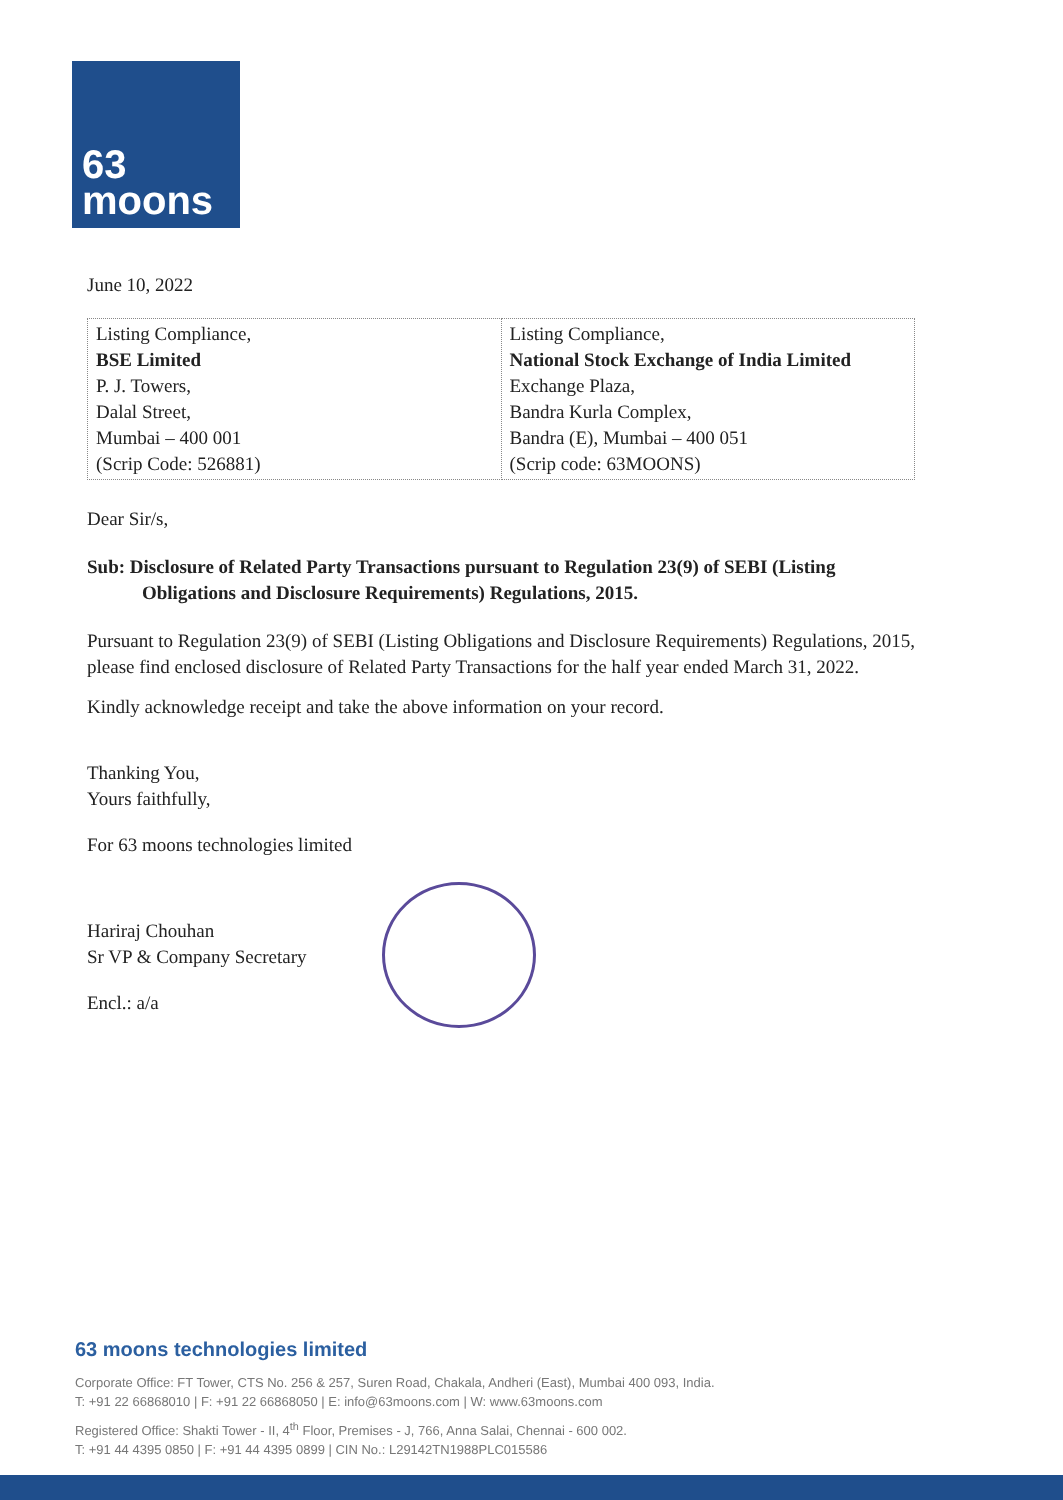63
moons
June 10, 2022
| Listing Compliance, BSE Limited P. J. Towers, Dalal Street, Mumbai – 400 001 (Scrip Code: 526881) | Listing Compliance, National Stock Exchange of India Limited Exchange Plaza, Bandra Kurla Complex, Bandra (E), Mumbai – 400 051 (Scrip code: 63MOONS) |
Dear Sir/s,
Sub: Disclosure of Related Party Transactions pursuant to Regulation 23(9) of SEBI (Listing Obligations and Disclosure Requirements) Regulations, 2015.
Pursuant to Regulation 23(9) of SEBI (Listing Obligations and Disclosure Requirements) Regulations, 2015, please find enclosed disclosure of Related Party Transactions for the half year ended March 31, 2022.
Kindly acknowledge receipt and take the above information on your record.
Thanking You,
Yours faithfully,
For 63 moons technologies limited
Hariraj Chouhan
Sr VP & Company Secretary
Encl.: a/a
63 moons technologies limited
Corporate Office: FT Tower, CTS No. 256 & 257, Suren Road, Chakala, Andheri (East), Mumbai 400 093, India.
T: +91 22 66868010 | F: +91 22 66868050 | E: info@63moons.com | W: www.63moons.com
Registered Office: Shakti Tower - II, 4<sup>th</sup> Floor, Premises - J, 766, Anna Salai, Chennai - 600 002.
T: +91 44 4395 0850 | F: +91 44 4395 0899 | CIN No.: L29142TN1988PLC015586